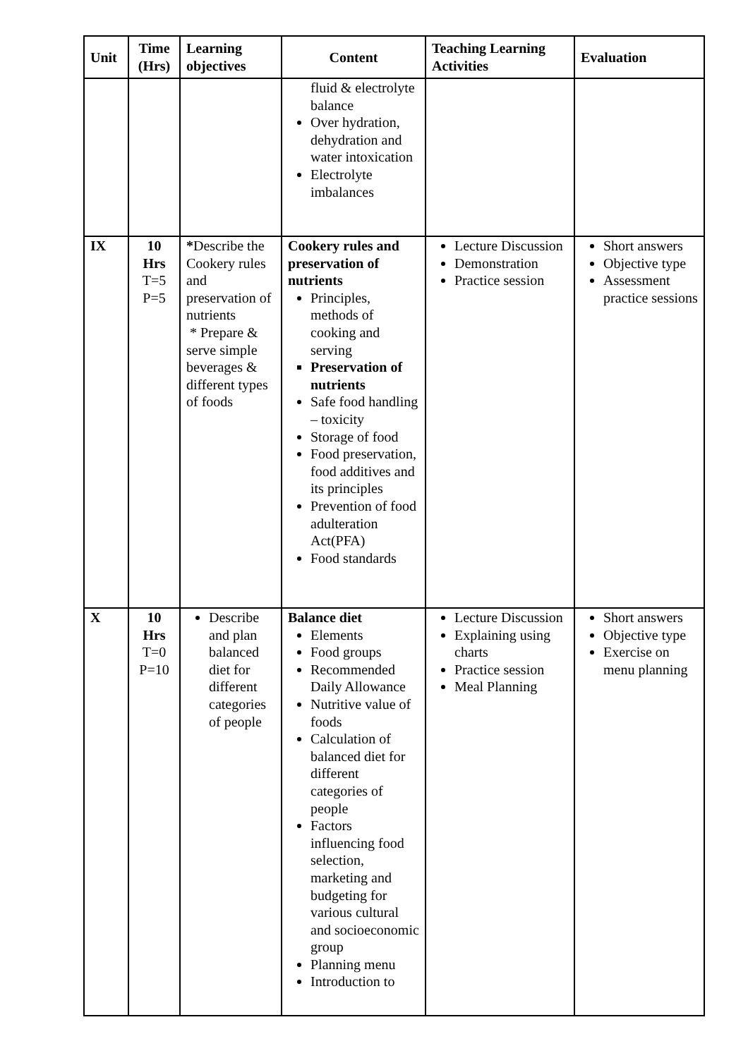| Unit | Time (Hrs) | Learning objectives | Content | Teaching Learning Activities | Evaluation |
| --- | --- | --- | --- | --- | --- |
| | | | fluid & electrolyte balance Over hydration, dehydration and water intoxication Electrolyte imbalances | | |
| IX | 10 Hrs T=5 P=5 | * Describe the Cookery rules and preservation of nutrients * Prepare & serve simple beverages & different types of foods | Cookery rules and preservation of nutrients Principles, methods of cooking and serving Preservation of nutrients Safe food handling – toxicity Storage of food Food preservation, food additives and its principles Prevention of food adulteration Act(PFA) Food standards | Lecture Discussion Demonstration Practice session | Short answers Objective type Assessment practice sessions |
| X | 10 Hrs T=0 P=10 | Describe and plan balanced diet for different categories of people | Balance diet Elements Food groups Recommended Daily Allowance Nutritive value of foods Calculation of balanced diet for different categories of people Factors influencing food selection, marketing and budgeting for various cultural and socioeconomic group Planning menu Introduction to | Lecture Discussion Explaining using charts Practice session Meal Planning | Short answers Objective type Exercise on menu planning |